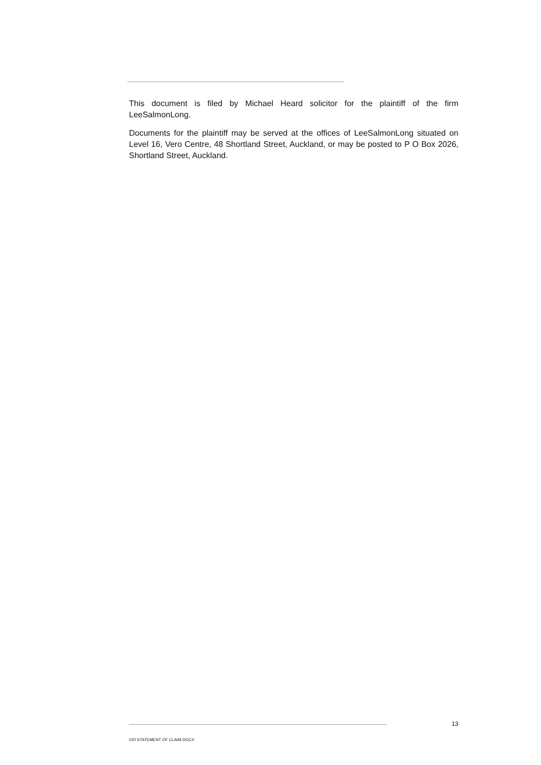This document is filed by Michael Heard solicitor for the plaintiff of the firm LeeSalmonLong.
Documents for the plaintiff may be served at the offices of LeeSalmonLong situated on Level 16, Vero Centre, 48 Shortland Street, Auckland, or may be posted to P O Box 2026, Shortland Street, Auckland.
13
020 STATEMENT OF CLAIM.DOCX